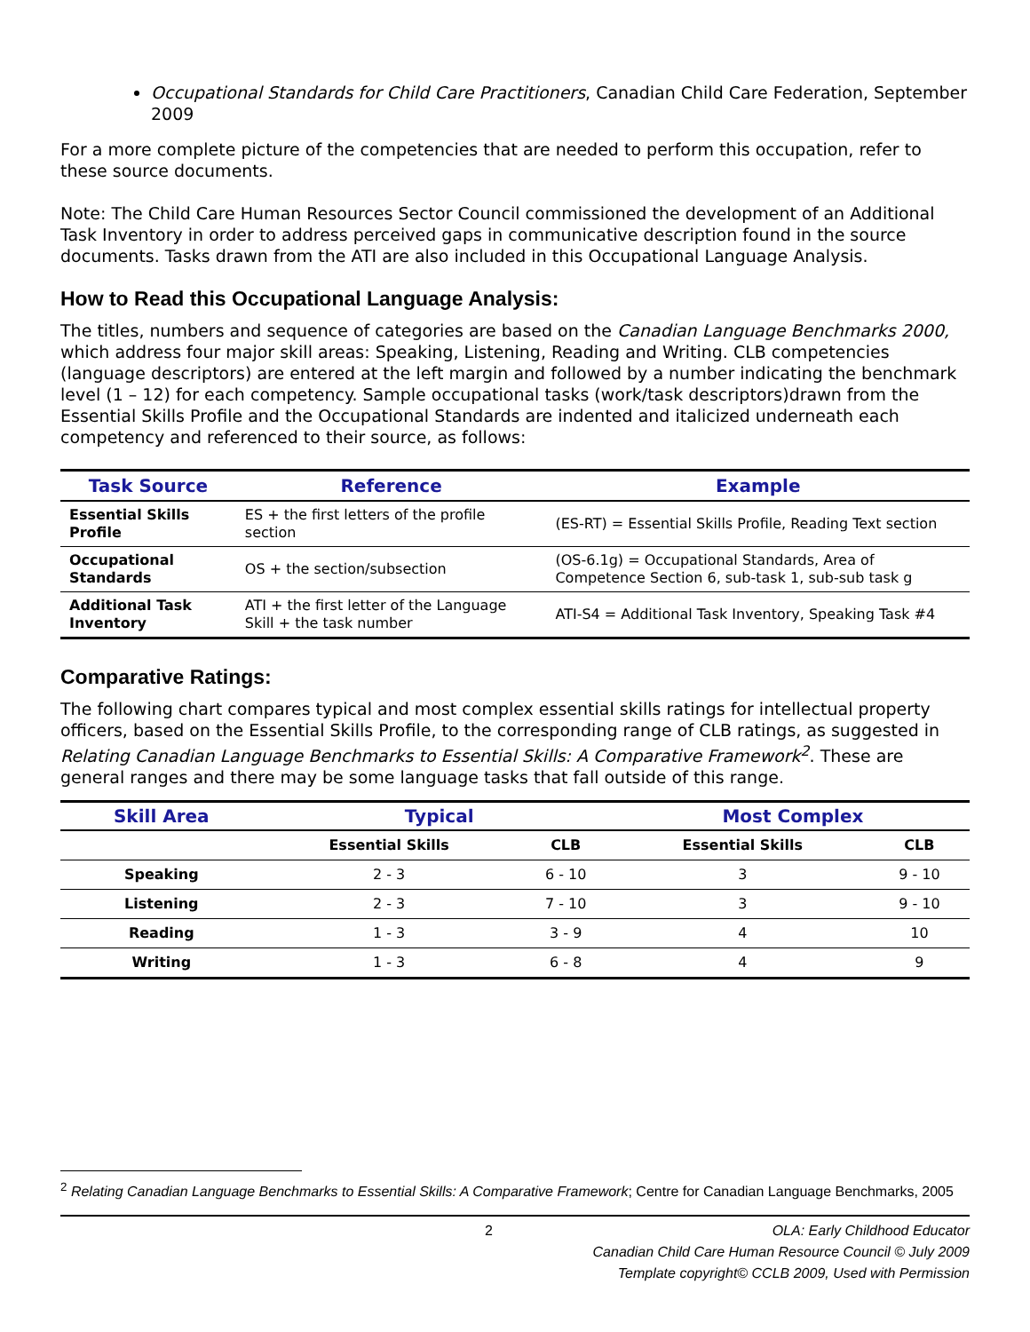Occupational Standards for Child Care Practitioners, Canadian Child Care Federation, September 2009
For a more complete picture of the competencies that are needed to perform this occupation, refer to these source documents.
Note: The Child Care Human Resources Sector Council commissioned the development of an Additional Task Inventory in order to address perceived gaps in communicative description found in the source documents. Tasks drawn from the ATI are also included in this Occupational Language Analysis.
How to Read this Occupational Language Analysis:
The titles, numbers and sequence of categories are based on the Canadian Language Benchmarks 2000, which address four major skill areas: Speaking, Listening, Reading and Writing. CLB competencies (language descriptors) are entered at the left margin and followed by a number indicating the benchmark level (1 – 12) for each competency. Sample occupational tasks (work/task descriptors)drawn from the Essential Skills Profile and the Occupational Standards are indented and italicized underneath each competency and referenced to their source, as follows:
| Task Source | Reference | Example |
| --- | --- | --- |
| Essential Skills Profile | ES + the first letters of the profile section | (ES-RT) = Essential Skills Profile, Reading Text section |
| Occupational Standards | OS + the section/subsection | (OS-6.1g) = Occupational Standards, Area of Competence Section 6, sub-task 1, sub-sub task g |
| Additional Task Inventory | ATI + the first letter of the Language Skill + the task number | ATI-S4 = Additional Task Inventory, Speaking Task #4 |
Comparative Ratings:
The following chart compares typical and most complex essential skills ratings for intellectual property officers, based on the Essential Skills Profile, to the corresponding range of CLB ratings, as suggested in Relating Canadian Language Benchmarks to Essential Skills: A Comparative Framework<sup>2</sup>. These are general ranges and there may be some language tasks that fall outside of this range.
| Skill Area | Typical | | Most Complex | |
| --- | --- | --- | --- | --- |
| | Essential Skills | CLB | Essential Skills | CLB |
| Speaking | 2 - 3 | 6 - 10 | 3 | 9 - 10 |
| Listening | 2 - 3 | 7 - 10 | 3 | 9 - 10 |
| Reading | 1 - 3 | 3 - 9 | 4 | 10 |
| Writing | 1 - 3 | 6 - 8 | 4 | 9 |
<sup>2</sup> Relating Canadian Language Benchmarks to Essential Skills: A Comparative Framework; Centre for Canadian Language Benchmarks, 2005
2 OLA: Early Childhood Educator
Canadian Child Care Human Resource Council © July 2009
Template copyright© CCLB 2009, Used with Permission